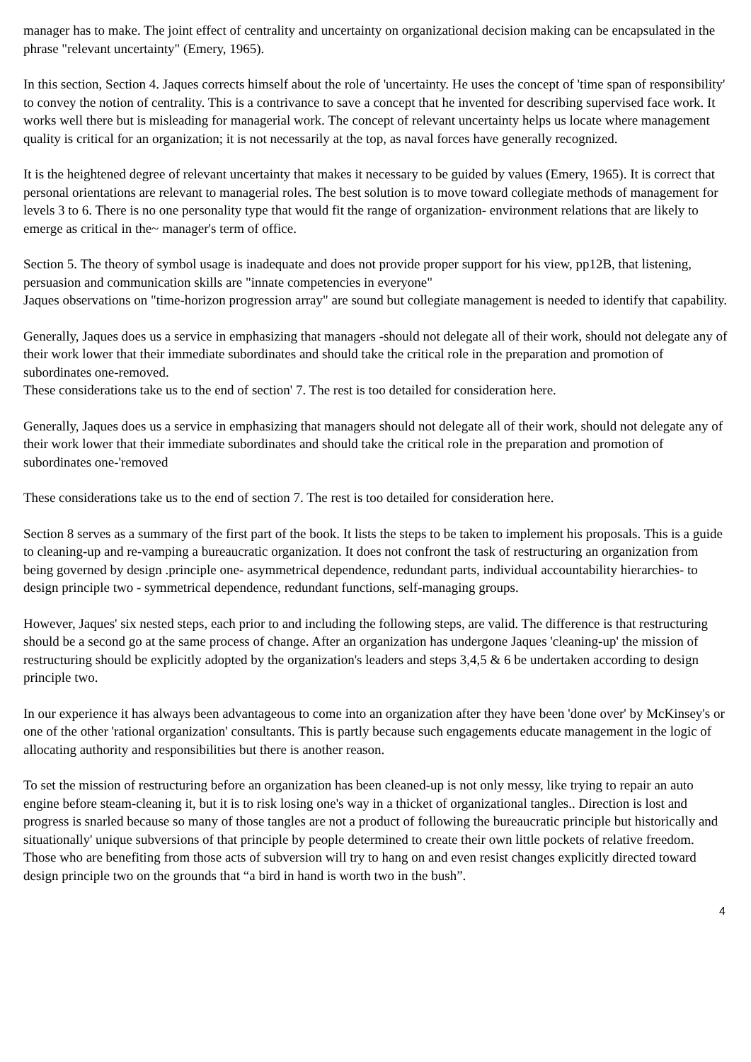manager has to make. The joint effect of centrality and uncertainty on organizational decision making can be encapsulated in the phrase "relevant uncertainty" (Emery, 1965).
In this section, Section 4. Jaques corrects himself about the role of 'uncertainty. He uses the concept of 'time span of responsibility' to convey the notion of centrality. This is a contrivance to save a concept that he invented for describing supervised face work. It works well there but is misleading for managerial work. The concept of relevant uncertainty helps us locate where management quality is critical for an organization; it is not necessarily at the top, as naval forces have generally recognized.
It is the heightened degree of relevant uncertainty that makes it necessary to be guided by values (Emery, 1965). It is correct that personal orientations are relevant to managerial roles. The best solution is to move toward collegiate methods of management for levels 3 to 6. There is no one personality type that would fit the range of organization- environment relations that are likely to emerge as critical in the~ manager's term of office.
Section 5. The theory of symbol usage is inadequate and does not provide proper support for his view, pp12B, that listening, persuasion and communication skills are "innate competencies in everyone"
Jaques observations on "time-horizon progression array" are sound but collegiate management is needed to identify that capability.
Generally, Jaques does us a service in emphasizing that managers -should not delegate all of their work, should not delegate any of their work lower that their immediate subordinates and should take the critical role in the preparation and promotion of subordinates one-removed.
These considerations take us to the end of section' 7. The rest is too detailed for consideration here.
Generally, Jaques does us a service in emphasizing that managers should not delegate all of their work, should not delegate any of their work lower that their immediate subordinates and should take the critical role in the preparation and promotion of subordinates one-'removed
These considerations take us to the end of section 7. The rest is too detailed for consideration here.
Section 8 serves as a summary of the first part of the book. It lists the steps to be taken to implement his proposals. This is a guide to cleaning-up and re-vamping a bureaucratic organization. It does not confront the task of restructuring an organization from being governed by design .principle one- asymmetrical dependence, redundant parts, individual accountability hierarchies- to design principle two - symmetrical dependence, redundant functions, self-managing groups.
However, Jaques' six nested steps, each prior to and including the following steps, are valid. The difference is that restructuring should be a second go at the same process of change. After an organization has undergone Jaques 'cleaning-up' the mission of restructuring should be explicitly adopted by the organization's leaders and steps 3,4,5 & 6 be undertaken according to design principle two.
In our experience it has always been advantageous to come into an organization after they have been 'done over' by McKinsey's or one of the other 'rational organization' consultants. This is partly because such engagements educate management in the logic of allocating authority and responsibilities but there is another reason.
To set the mission of restructuring before an organization has been cleaned-up is not only messy, like trying to repair an auto engine before steam-cleaning it, but it is to risk losing one's way in a thicket of organizational tangles.. Direction is lost and progress is snarled because so many of those tangles are not a product of following the bureaucratic principle but historically and situationally' unique subversions of that principle by people determined to create their own little pockets of relative freedom. Those who are benefiting from those acts of subversion will try to hang on and even resist changes explicitly directed toward design principle two on the grounds that “a bird in hand is worth two in the bush”.
4